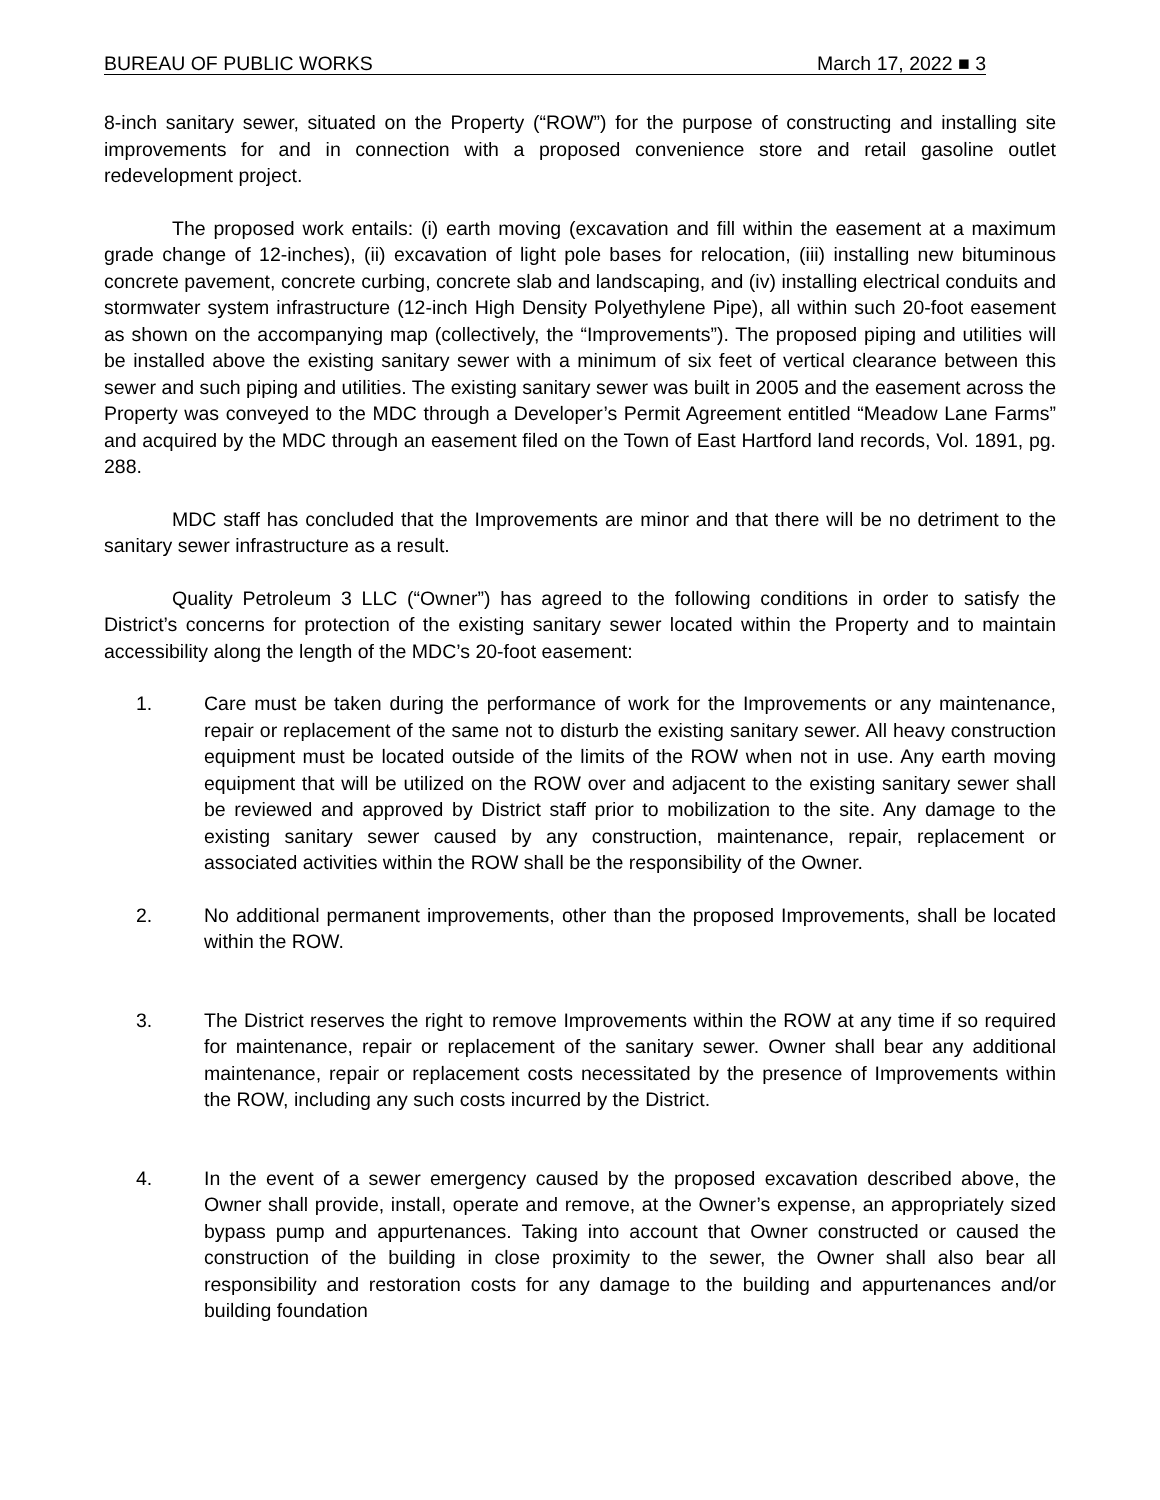BUREAU OF PUBLIC WORKS March 17, 2022 ■ 3
8-inch sanitary sewer, situated on the Property (“ROW”) for the purpose of constructing and installing site improvements for and in connection with a proposed convenience store and retail gasoline outlet redevelopment project.
The proposed work entails: (i) earth moving (excavation and fill within the easement at a maximum grade change of 12-inches), (ii) excavation of light pole bases for relocation, (iii) installing new bituminous concrete pavement, concrete curbing, concrete slab and landscaping, and (iv) installing electrical conduits and stormwater system infrastructure (12-inch High Density Polyethylene Pipe), all within such 20-foot easement as shown on the accompanying map (collectively, the “Improvements”). The proposed piping and utilities will be installed above the existing sanitary sewer with a minimum of six feet of vertical clearance between this sewer and such piping and utilities. The existing sanitary sewer was built in 2005 and the easement across the Property was conveyed to the MDC through a Developer’s Permit Agreement entitled “Meadow Lane Farms” and acquired by the MDC through an easement filed on the Town of East Hartford land records, Vol. 1891, pg. 288.
MDC staff has concluded that the Improvements are minor and that there will be no detriment to the sanitary sewer infrastructure as a result.
Quality Petroleum 3 LLC (“Owner”) has agreed to the following conditions in order to satisfy the District’s concerns for protection of the existing sanitary sewer located within the Property and to maintain accessibility along the length of the MDC’s 20-foot easement:
1. Care must be taken during the performance of work for the Improvements or any maintenance, repair or replacement of the same not to disturb the existing sanitary sewer. All heavy construction equipment must be located outside of the limits of the ROW when not in use. Any earth moving equipment that will be utilized on the ROW over and adjacent to the existing sanitary sewer shall be reviewed and approved by District staff prior to mobilization to the site. Any damage to the existing sanitary sewer caused by any construction, maintenance, repair, replacement or associated activities within the ROW shall be the responsibility of the Owner.
2. No additional permanent improvements, other than the proposed Improvements, shall be located within the ROW.
3. The District reserves the right to remove Improvements within the ROW at any time if so required for maintenance, repair or replacement of the sanitary sewer. Owner shall bear any additional maintenance, repair or replacement costs necessitated by the presence of Improvements within the ROW, including any such costs incurred by the District.
4. In the event of a sewer emergency caused by the proposed excavation described above, the Owner shall provide, install, operate and remove, at the Owner’s expense, an appropriately sized bypass pump and appurtenances. Taking into account that Owner constructed or caused the construction of the building in close proximity to the sewer, the Owner shall also bear all responsibility and restoration costs for any damage to the building and appurtenances and/or building foundation